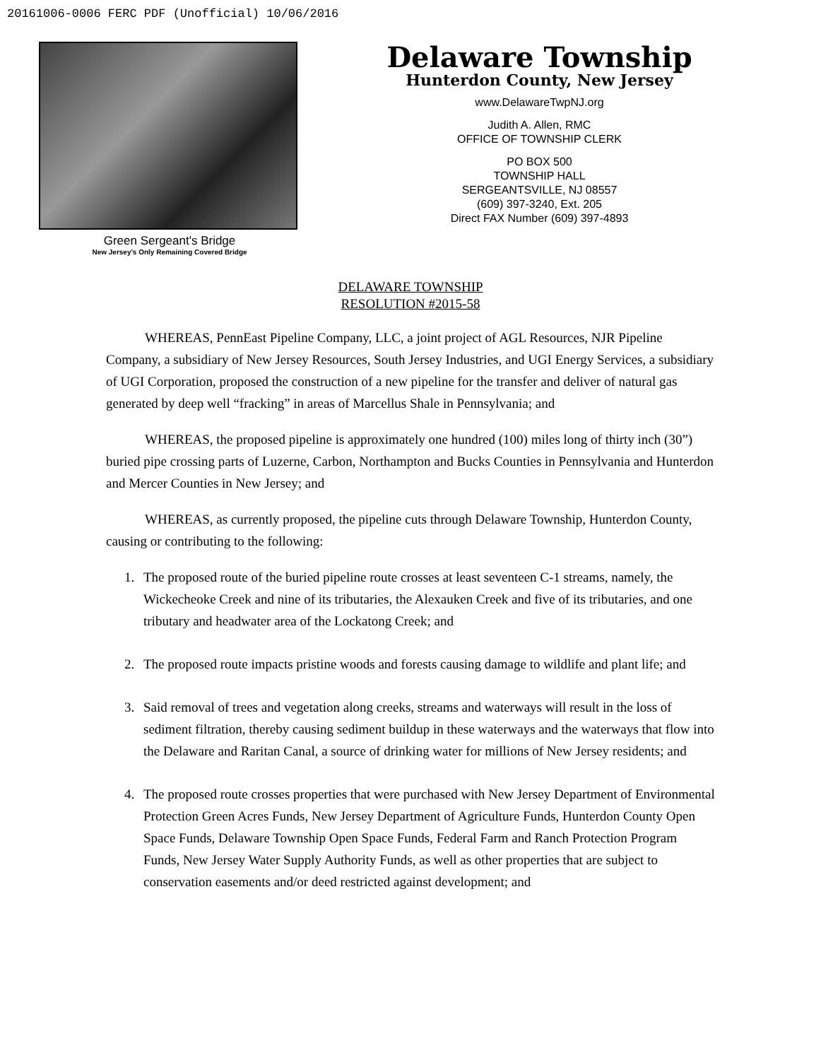20161006-0006 FERC PDF (Unofficial) 10/06/2016
Green Sergeant's Bridge
New Jersey's Only Remaining Covered Bridge
Delaware Township
Hunterdon County, New Jersey
www.DelawareTwpNJ.org
Judith A. Allen, RMC
OFFICE OF TOWNSHIP CLERK
PO BOX 500
TOWNSHIP HALL
SERGEANTSVILLE, NJ 08557
(609) 397-3240, Ext. 205
Direct FAX Number (609) 397-4893
DELAWARE TOWNSHIP
RESOLUTION #2015-58
WHEREAS, PennEast Pipeline Company, LLC, a joint project of AGL Resources, NJR Pipeline Company, a subsidiary of New Jersey Resources, South Jersey Industries, and UGI Energy Services, a subsidiary of UGI Corporation, proposed the construction of a new pipeline for the transfer and deliver of natural gas generated by deep well “fracking” in areas of Marcellus Shale in Pennsylvania; and
WHEREAS, the proposed pipeline is approximately one hundred (100) miles long of thirty inch (30”) buried pipe crossing parts of Luzerne, Carbon, Northampton and Bucks Counties in Pennsylvania and Hunterdon and Mercer Counties in New Jersey; and
WHEREAS, as currently proposed, the pipeline cuts through Delaware Township, Hunterdon County, causing or contributing to the following:
1. The proposed route of the buried pipeline route crosses at least seventeen C-1 streams, namely, the Wickecheoke Creek and nine of its tributaries, the Alexauken Creek and five of its tributaries, and one tributary and headwater area of the Lockatong Creek; and
2. The proposed route impacts pristine woods and forests causing damage to wildlife and plant life; and
3. Said removal of trees and vegetation along creeks, streams and waterways will result in the loss of sediment filtration, thereby causing sediment buildup in these waterways and the waterways that flow into the Delaware and Raritan Canal, a source of drinking water for millions of New Jersey residents; and
4. The proposed route crosses properties that were purchased with New Jersey Department of Environmental Protection Green Acres Funds, New Jersey Department of Agriculture Funds, Hunterdon County Open Space Funds, Delaware Township Open Space Funds, Federal Farm and Ranch Protection Program Funds, New Jersey Water Supply Authority Funds, as well as other properties that are subject to conservation easements and/or deed restricted against development; and